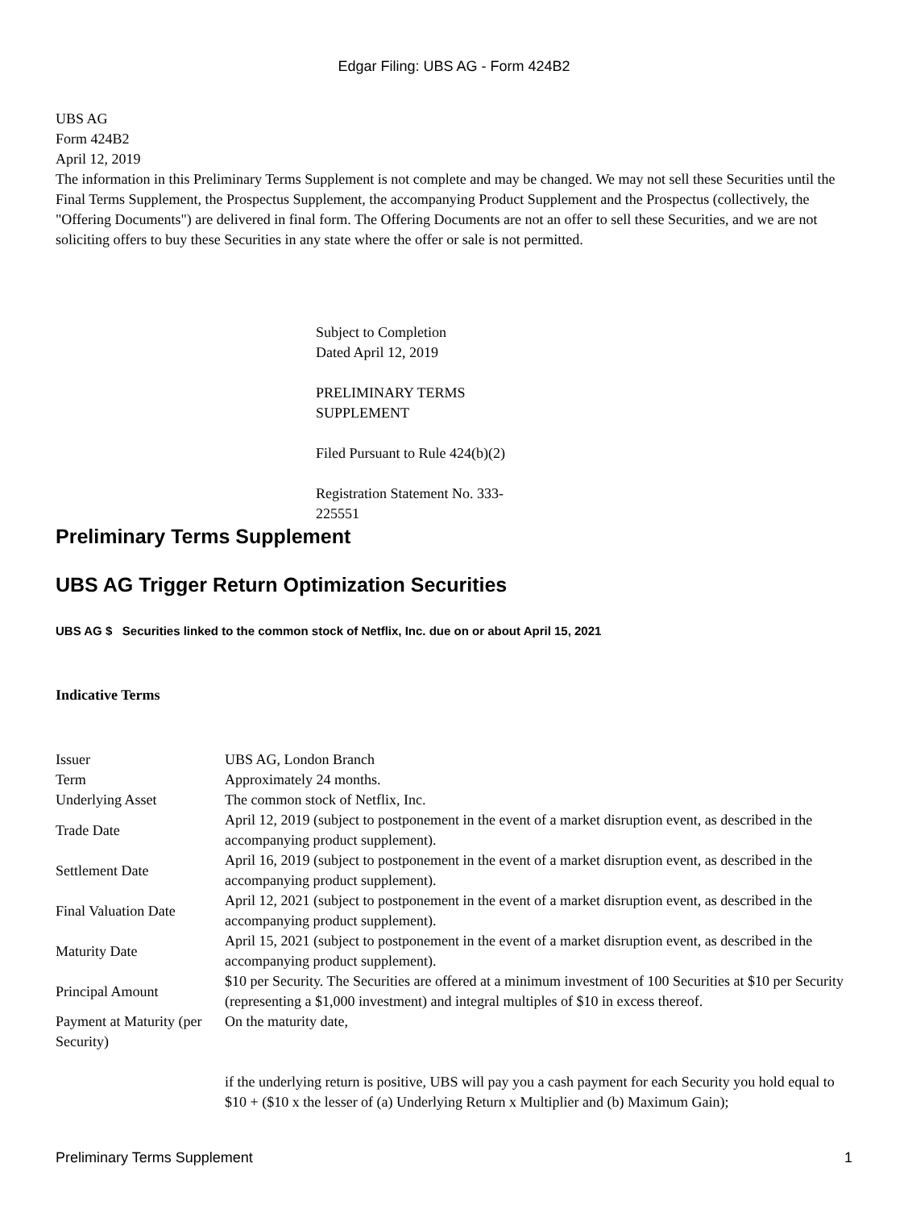Edgar Filing: UBS AG - Form 424B2
UBS AG
Form 424B2
April 12, 2019
The information in this Preliminary Terms Supplement is not complete and may be changed. We may not sell these Securities until the Final Terms Supplement, the Prospectus Supplement, the accompanying Product Supplement and the Prospectus (collectively, the "Offering Documents") are delivered in final form. The Offering Documents are not an offer to sell these Securities, and we are not soliciting offers to buy these Securities in any state where the offer or sale is not permitted.
Subject to Completion
Dated April 12, 2019
PRELIMINARY TERMS SUPPLEMENT
Filed Pursuant to Rule 424(b)(2)
Registration Statement No. 333-225551
Preliminary Terms Supplement
UBS AG Trigger Return Optimization Securities
UBS AG $ Securities linked to the common stock of Netflix, Inc. due on or about April 15, 2021
Indicative Terms
| Issuer | UBS AG, London Branch |
| Term | Approximately 24 months. |
| Underlying Asset | The common stock of Netflix, Inc. |
| Trade Date | April 12, 2019 (subject to postponement in the event of a market disruption event, as described in the accompanying product supplement). |
| Settlement Date | April 16, 2019 (subject to postponement in the event of a market disruption event, as described in the accompanying product supplement). |
| Final Valuation Date | April 12, 2021 (subject to postponement in the event of a market disruption event, as described in the accompanying product supplement). |
| Maturity Date | April 15, 2021 (subject to postponement in the event of a market disruption event, as described in the accompanying product supplement). |
| Principal Amount | $10 per Security. The Securities are offered at a minimum investment of 100 Securities at $10 per Security (representing a $1,000 investment) and integral multiples of $10 in excess thereof. |
| Payment at Maturity (per Security) | On the maturity date, if the underlying return is positive, UBS will pay you a cash payment for each Security you hold equal to $10 + ($10 x the lesser of (a) Underlying Return x Multiplier and (b) Maximum Gain); |
Preliminary Terms Supplement 1